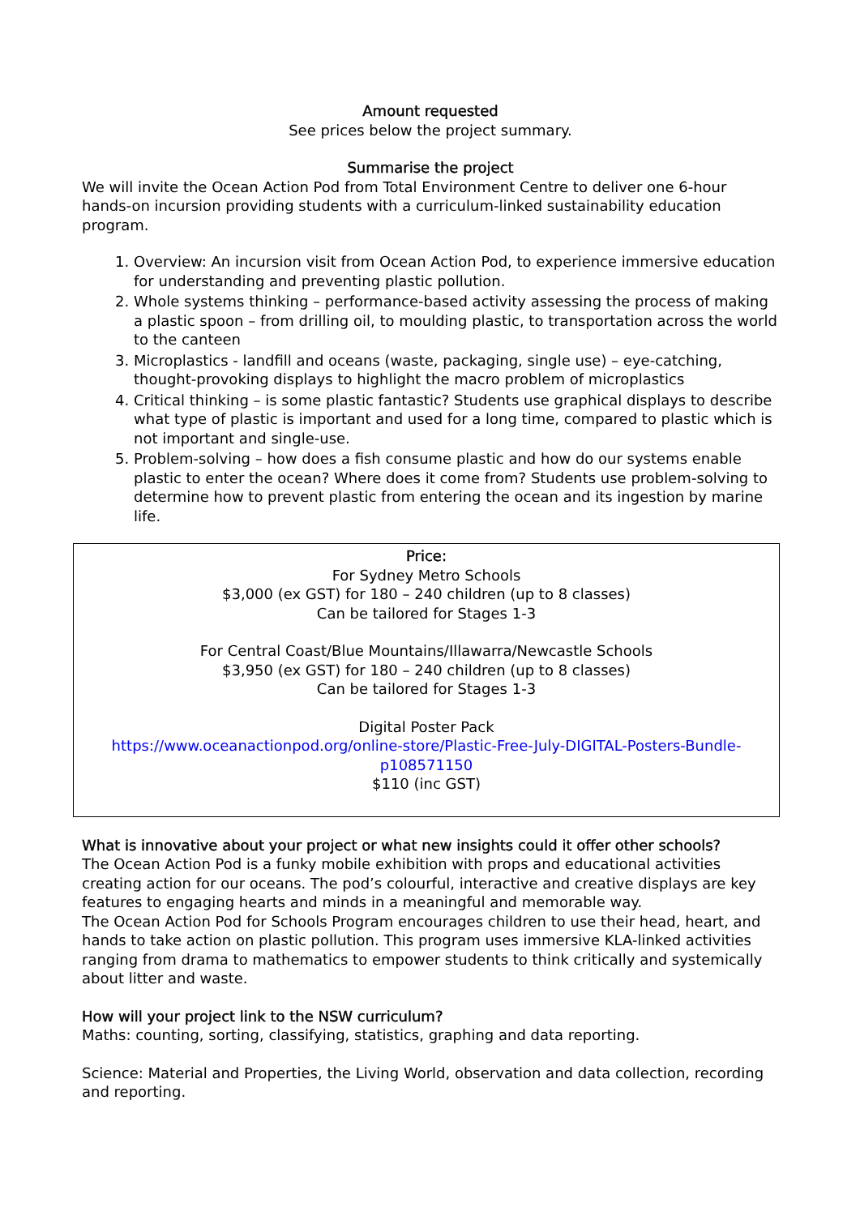Amount requested
See prices below the project summary.
Summarise the project
We will invite the Ocean Action Pod from Total Environment Centre to deliver one 6-hour hands-on incursion providing students with a curriculum-linked sustainability education program.
1. Overview: An incursion visit from Ocean Action Pod, to experience immersive education for understanding and preventing plastic pollution.
2. Whole systems thinking – performance-based activity assessing the process of making a plastic spoon – from drilling oil, to moulding plastic, to transportation across the world to the canteen
3. Microplastics - landfill and oceans (waste, packaging, single use) – eye-catching, thought-provoking displays to highlight the macro problem of microplastics
4. Critical thinking – is some plastic fantastic? Students use graphical displays to describe what type of plastic is important and used for a long time, compared to plastic which is not important and single-use.
5. Problem-solving – how does a fish consume plastic and how do our systems enable plastic to enter the ocean? Where does it come from? Students use problem-solving to determine how to prevent plastic from entering the ocean and its ingestion by marine life.
Price:
For Sydney Metro Schools
$3,000 (ex GST) for 180 – 240 children (up to 8 classes)
Can be tailored for Stages 1-3
For Central Coast/Blue Mountains/Illawarra/Newcastle Schools
$3,950 (ex GST) for 180 – 240 children (up to 8 classes)
Can be tailored for Stages 1-3
Digital Poster Pack
https://www.oceanactionpod.org/online-store/Plastic-Free-July-DIGITAL-Posters-Bundle-p108571150
$110 (inc GST)
What is innovative about your project or what new insights could it offer other schools?
The Ocean Action Pod is a funky mobile exhibition with props and educational activities creating action for our oceans. The pod’s colourful, interactive and creative displays are key features to engaging hearts and minds in a meaningful and memorable way.
The Ocean Action Pod for Schools Program encourages children to use their head, heart, and hands to take action on plastic pollution. This program uses immersive KLA-linked activities ranging from drama to mathematics to empower students to think critically and systemically about litter and waste.
How will your project link to the NSW curriculum?
Maths: counting, sorting, classifying, statistics, graphing and data reporting.
Science: Material and Properties, the Living World, observation and data collection, recording and reporting.